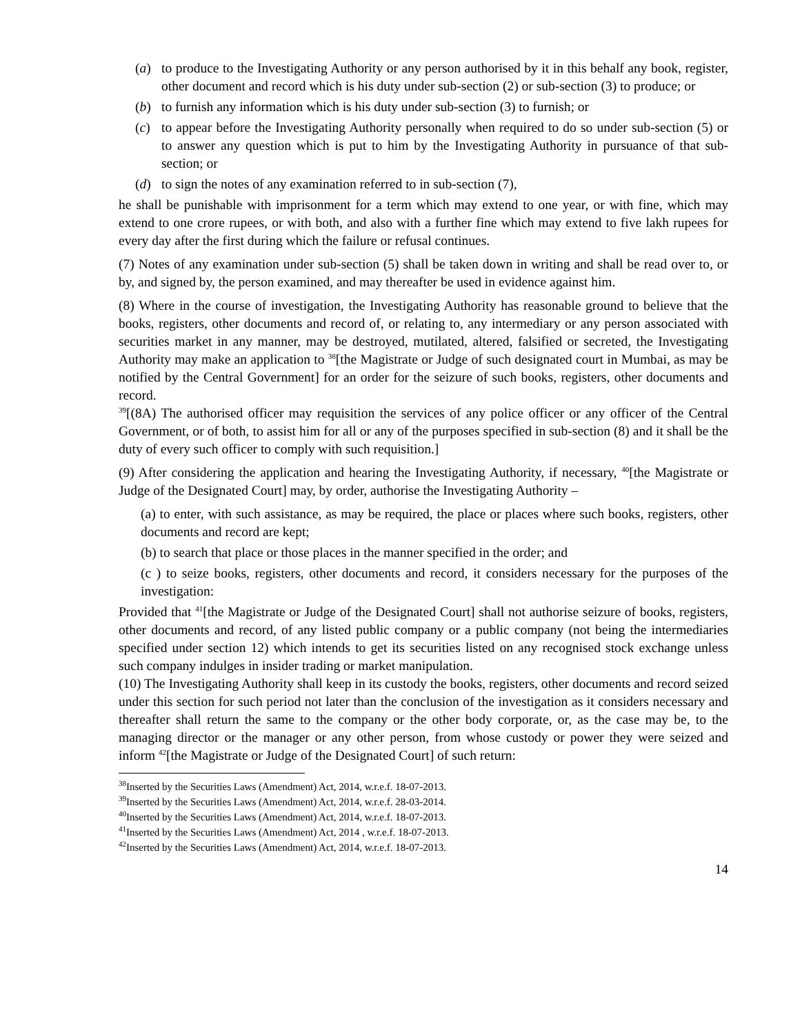(a) to produce to the Investigating Authority or any person authorised by it in this behalf any book, register, other document and record which is his duty under sub-section (2) or sub-section (3) to produce; or
(b) to furnish any information which is his duty under sub-section (3) to furnish; or
(c) to appear before the Investigating Authority personally when required to do so under sub-section (5) or to answer any question which is put to him by the Investigating Authority in pursuance of that sub-section; or
(d) to sign the notes of any examination referred to in sub-section (7),
he shall be punishable with imprisonment for a term which may extend to one year, or with fine, which may extend to one crore rupees, or with both, and also with a further fine which may extend to five lakh rupees for every day after the first during which the failure or refusal continues.
(7) Notes of any examination under sub-section (5) shall be taken down in writing and shall be read over to, or by, and signed by, the person examined, and may thereafter be used in evidence against him.
(8) Where in the course of investigation, the Investigating Authority has reasonable ground to believe that the books, registers, other documents and record of, or relating to, any intermediary or any person associated with securities market in any manner, may be destroyed, mutilated, altered, falsified or secreted, the Investigating Authority may make an application to <sup>38</sup>[the Magistrate or Judge of such designated court in Mumbai, as may be notified by the Central Government] for an order for the seizure of such books, registers, other documents and record.
<sup>39</sup> [(8A) The authorised officer may requisition the services of any police officer or any officer of the Central Government, or of both, to assist him for all or any of the purposes specified in sub-section (8) and it shall be the duty of every such officer to comply with such requisition.]
(9) After considering the application and hearing the Investigating Authority, if necessary, <sup>40</sup>[the Magistrate or Judge of the Designated Court] may, by order, authorise the Investigating Authority –
(a) to enter, with such assistance, as may be required, the place or places where such books, registers, other documents and record are kept;
(b) to search that place or those places in the manner specified in the order; and
(c ) to seize books, registers, other documents and record, it considers necessary for the purposes of the investigation:
Provided that <sup>41</sup>[the Magistrate or Judge of the Designated Court] shall not authorise seizure of books, registers, other documents and record, of any listed public company or a public company (not being the intermediaries specified under section 12) which intends to get its securities listed on any recognised stock exchange unless such company indulges in insider trading or market manipulation.
(10) The Investigating Authority shall keep in its custody the books, registers, other documents and record seized under this section for such period not later than the conclusion of the investigation as it considers necessary and thereafter shall return the same to the company or the other body corporate, or, as the case may be, to the managing director or the manager or any other person, from whose custody or power they were seized and inform <sup>42</sup>[the Magistrate or Judge of the Designated Court] of such return:
<sup>38</sup> Inserted by the Securities Laws (Amendment) Act, 2014, w.r.e.f. 18-07-2013.
<sup>39</sup> Inserted by the Securities Laws (Amendment) Act, 2014, w.r.e.f. 28-03-2014.
<sup>40</sup> Inserted by the Securities Laws (Amendment) Act, 2014, w.r.e.f. 18-07-2013.
<sup>41</sup> Inserted by the Securities Laws (Amendment) Act, 2014 , w.r.e.f. 18-07-2013.
<sup>42</sup> Inserted by the Securities Laws (Amendment) Act, 2014, w.r.e.f. 18-07-2013.
14